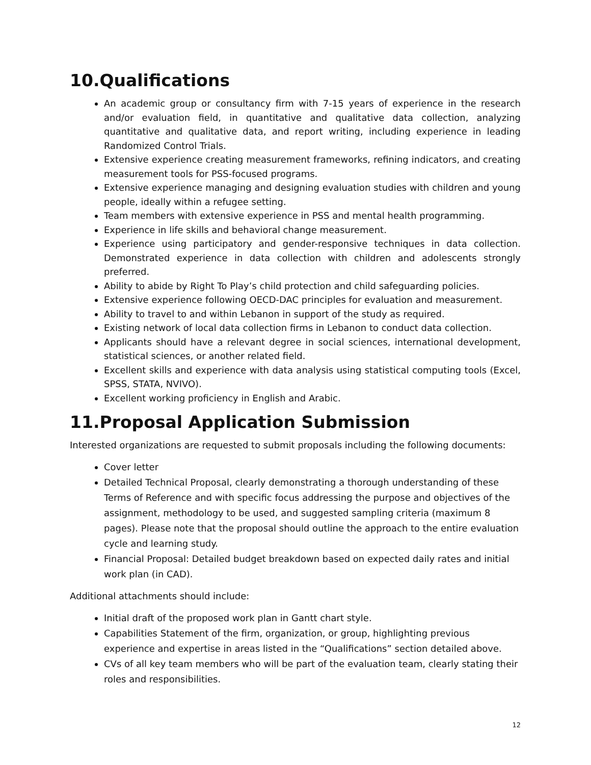10.Qualifications
An academic group or consultancy firm with 7-15 years of experience in the research and/or evaluation field, in quantitative and qualitative data collection, analyzing quantitative and qualitative data, and report writing, including experience in leading Randomized Control Trials.
Extensive experience creating measurement frameworks, refining indicators, and creating measurement tools for PSS-focused programs.
Extensive experience managing and designing evaluation studies with children and young people, ideally within a refugee setting.
Team members with extensive experience in PSS and mental health programming.
Experience in life skills and behavioral change measurement.
Experience using participatory and gender-responsive techniques in data collection. Demonstrated experience in data collection with children and adolescents strongly preferred.
Ability to abide by Right To Play’s child protection and child safeguarding policies.
Extensive experience following OECD-DAC principles for evaluation and measurement.
Ability to travel to and within Lebanon in support of the study as required.
Existing network of local data collection firms in Lebanon to conduct data collection.
Applicants should have a relevant degree in social sciences, international development, statistical sciences, or another related field.
Excellent skills and experience with data analysis using statistical computing tools (Excel, SPSS, STATA, NVIVO).
Excellent working proficiency in English and Arabic.
11.Proposal Application Submission
Interested organizations are requested to submit proposals including the following documents:
Cover letter
Detailed Technical Proposal, clearly demonstrating a thorough understanding of these Terms of Reference and with specific focus addressing the purpose and objectives of the assignment, methodology to be used, and suggested sampling criteria (maximum 8 pages). Please note that the proposal should outline the approach to the entire evaluation cycle and learning study.
Financial Proposal: Detailed budget breakdown based on expected daily rates and initial work plan (in CAD).
Additional attachments should include:
Initial draft of the proposed work plan in Gantt chart style.
Capabilities Statement of the firm, organization, or group, highlighting previous experience and expertise in areas listed in the “Qualifications” section detailed above.
CVs of all key team members who will be part of the evaluation team, clearly stating their roles and responsibilities.
12